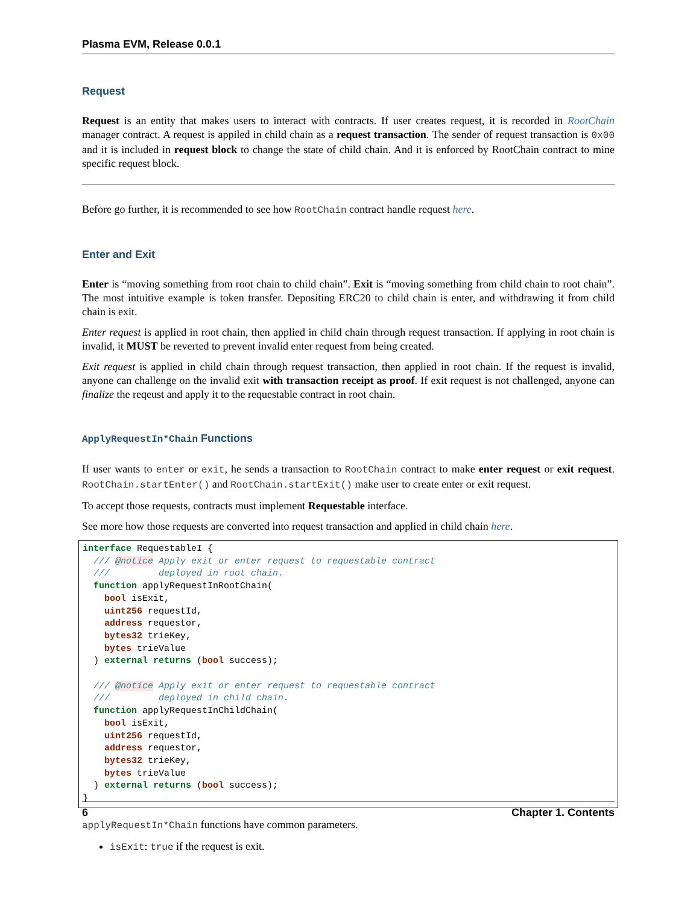Plasma EVM, Release 0.0.1
Request
Request is an entity that makes users to interact with contracts. If user creates request, it is recorded in RootChain manager contract. A request is appiled in child chain as a request transaction. The sender of request transaction is 0x00 and it is included in request block to change the state of child chain. And it is enforced by RootChain contract to mine specific request block.
Before go further, it is recommended to see how RootChain contract handle request here.
Enter and Exit
Enter is “moving something from root chain to child chain”. Exit is “moving something from child chain to root chain”. The most intuitive example is token transfer. Depositing ERC20 to child chain is enter, and withdrawing it from child chain is exit.
Enter request is applied in root chain, then applied in child chain through request transaction. If applying in root chain is invalid, it MUST be reverted to prevent invalid enter request from being created.
Exit request is applied in child chain through request transaction, then applied in root chain. If the request is invalid, anyone can challenge on the invalid exit with transaction receipt as proof. If exit request is not challenged, anyone can finalize the reqeust and apply it to the requestable contract in root chain.
ApplyRequestIn*Chain Functions
If user wants to enter or exit, he sends a transaction to RootChain contract to make enter request or exit request. RootChain.startEnter() and RootChain.startExit() make user to create enter or exit request.
To accept those requests, contracts must implement Requestable interface.
See more how those requests are converted into request transaction and applied in child chain here.
interface RequestableI {
  /// @notice Apply exit or enter request to requestable contract
  ///         deployed in root chain.
  function applyRequestInRootChain(
    bool isExit,
    uint256 requestId,
    address requestor,
    bytes32 trieKey,
    bytes trieValue
  ) external returns (bool success);

  /// @notice Apply exit or enter request to requestable contract
  ///         deployed in child chain.
  function applyRequestInChildChain(
    bool isExit,
    uint256 requestId,
    address requestor,
    bytes32 trieKey,
    bytes trieValue
  ) external returns (bool success);
}
applyRequestIn*Chain functions have common parameters.
isExit: true if the request is exit.
6 Chapter 1. Contents